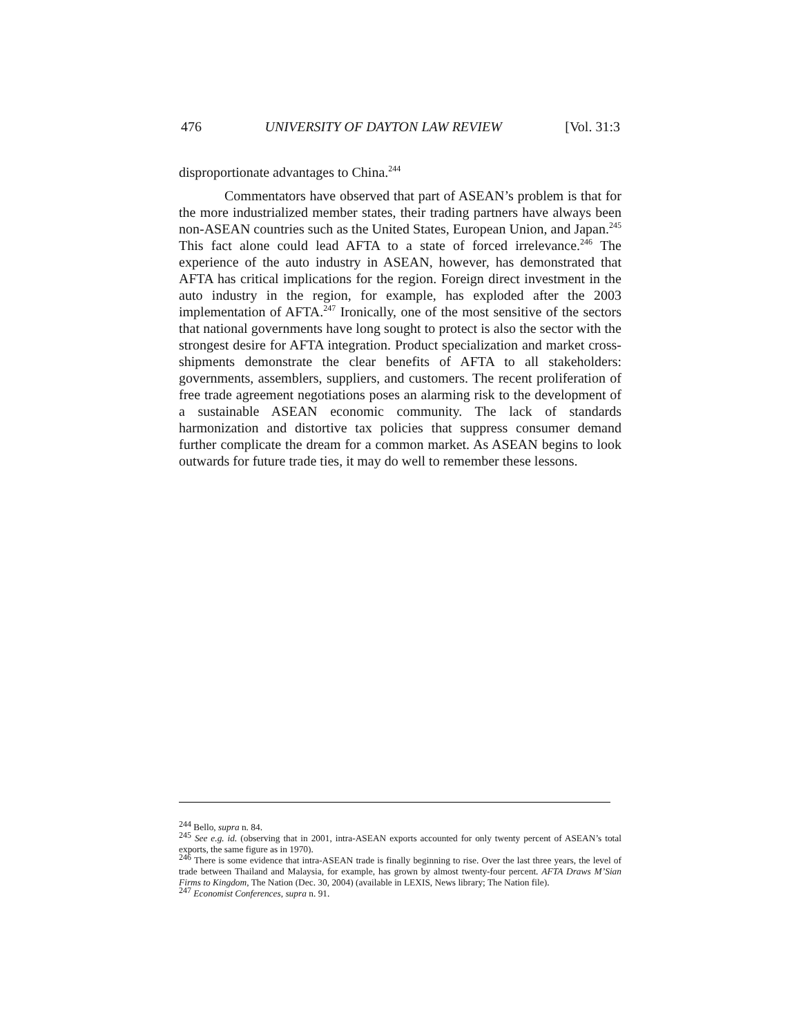476 UNIVERSITY OF DAYTON LAW REVIEW [Vol. 31:3
disproportionate advantages to China.<sup>244</sup>
Commentators have observed that part of ASEAN’s problem is that for the more industrialized member states, their trading partners have always been non-ASEAN countries such as the United States, European Union, and Japan.<sup>245</sup> This fact alone could lead AFTA to a state of forced irrelevance.<sup>246</sup> The experience of the auto industry in ASEAN, however, has demonstrated that AFTA has critical implications for the region. Foreign direct investment in the auto industry in the region, for example, has exploded after the 2003 implementation of AFTA.<sup>247</sup> Ironically, one of the most sensitive of the sectors that national governments have long sought to protect is also the sector with the strongest desire for AFTA integration. Product specialization and market cross-shipments demonstrate the clear benefits of AFTA to all stakeholders: governments, assemblers, suppliers, and customers. The recent proliferation of free trade agreement negotiations poses an alarming risk to the development of a sustainable ASEAN economic community. The lack of standards harmonization and distortive tax policies that suppress consumer demand further complicate the dream for a common market. As ASEAN begins to look outwards for future trade ties, it may do well to remember these lessons.
<sup>244</sup> Bello, supra n. 84.
<sup>245</sup> See e.g. id. (observing that in 2001, intra-ASEAN exports accounted for only twenty percent of ASEAN’s total exports, the same figure as in 1970).
<sup>246</sup> There is some evidence that intra-ASEAN trade is finally beginning to rise. Over the last three years, the level of trade between Thailand and Malaysia, for example, has grown by almost twenty-four percent. AFTA Draws M’Sian Firms to Kingdom, The Nation (Dec. 30, 2004) (available in LEXIS, News library; The Nation file).
<sup>247</sup> Economist Conferences, supra n. 91.